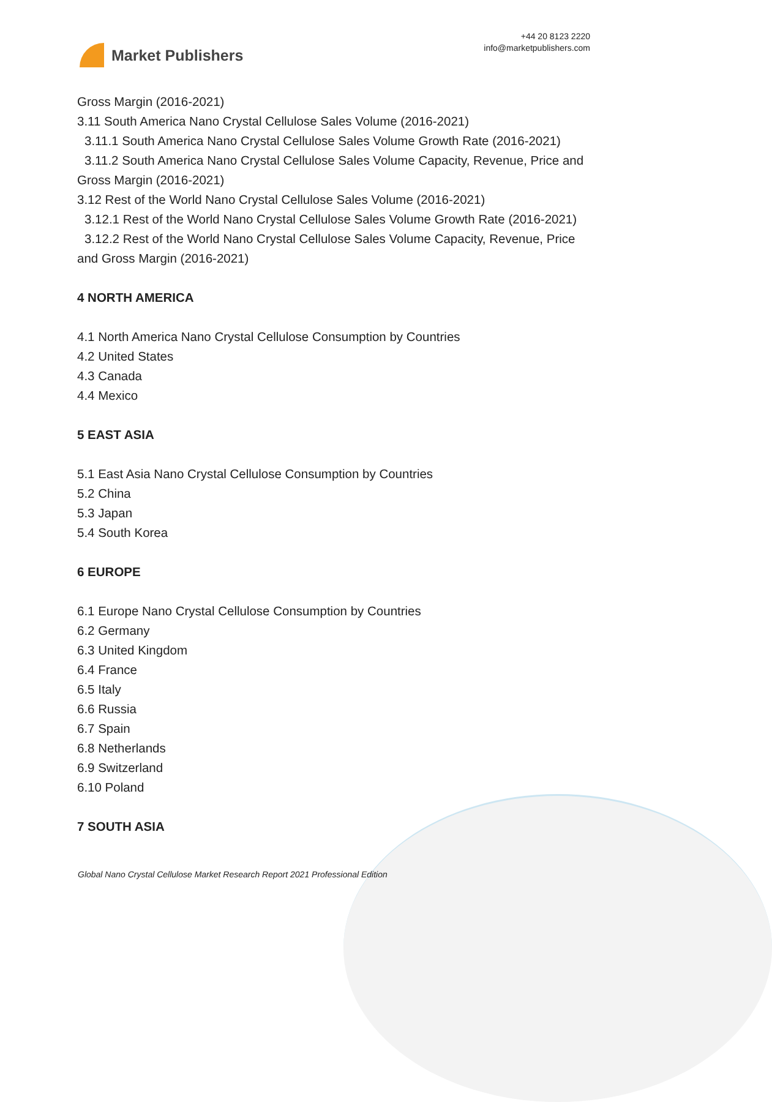Market Publishers
+44 20 8123 2220
info@marketpublishers.com
Gross Margin (2016-2021)
3.11 South America Nano Crystal Cellulose Sales Volume (2016-2021)
3.11.1 South America Nano Crystal Cellulose Sales Volume Growth Rate (2016-2021)
3.11.2 South America Nano Crystal Cellulose Sales Volume Capacity, Revenue, Price and Gross Margin (2016-2021)
3.12 Rest of the World Nano Crystal Cellulose Sales Volume (2016-2021)
3.12.1 Rest of the World Nano Crystal Cellulose Sales Volume Growth Rate (2016-2021)
3.12.2 Rest of the World Nano Crystal Cellulose Sales Volume Capacity, Revenue, Price and Gross Margin (2016-2021)
4 NORTH AMERICA
4.1 North America Nano Crystal Cellulose Consumption by Countries
4.2 United States
4.3 Canada
4.4 Mexico
5 EAST ASIA
5.1 East Asia Nano Crystal Cellulose Consumption by Countries
5.2 China
5.3 Japan
5.4 South Korea
6 EUROPE
6.1 Europe Nano Crystal Cellulose Consumption by Countries
6.2 Germany
6.3 United Kingdom
6.4 France
6.5 Italy
6.6 Russia
6.7 Spain
6.8 Netherlands
6.9 Switzerland
6.10 Poland
7 SOUTH ASIA
Global Nano Crystal Cellulose Market Research Report 2021 Professional Edition